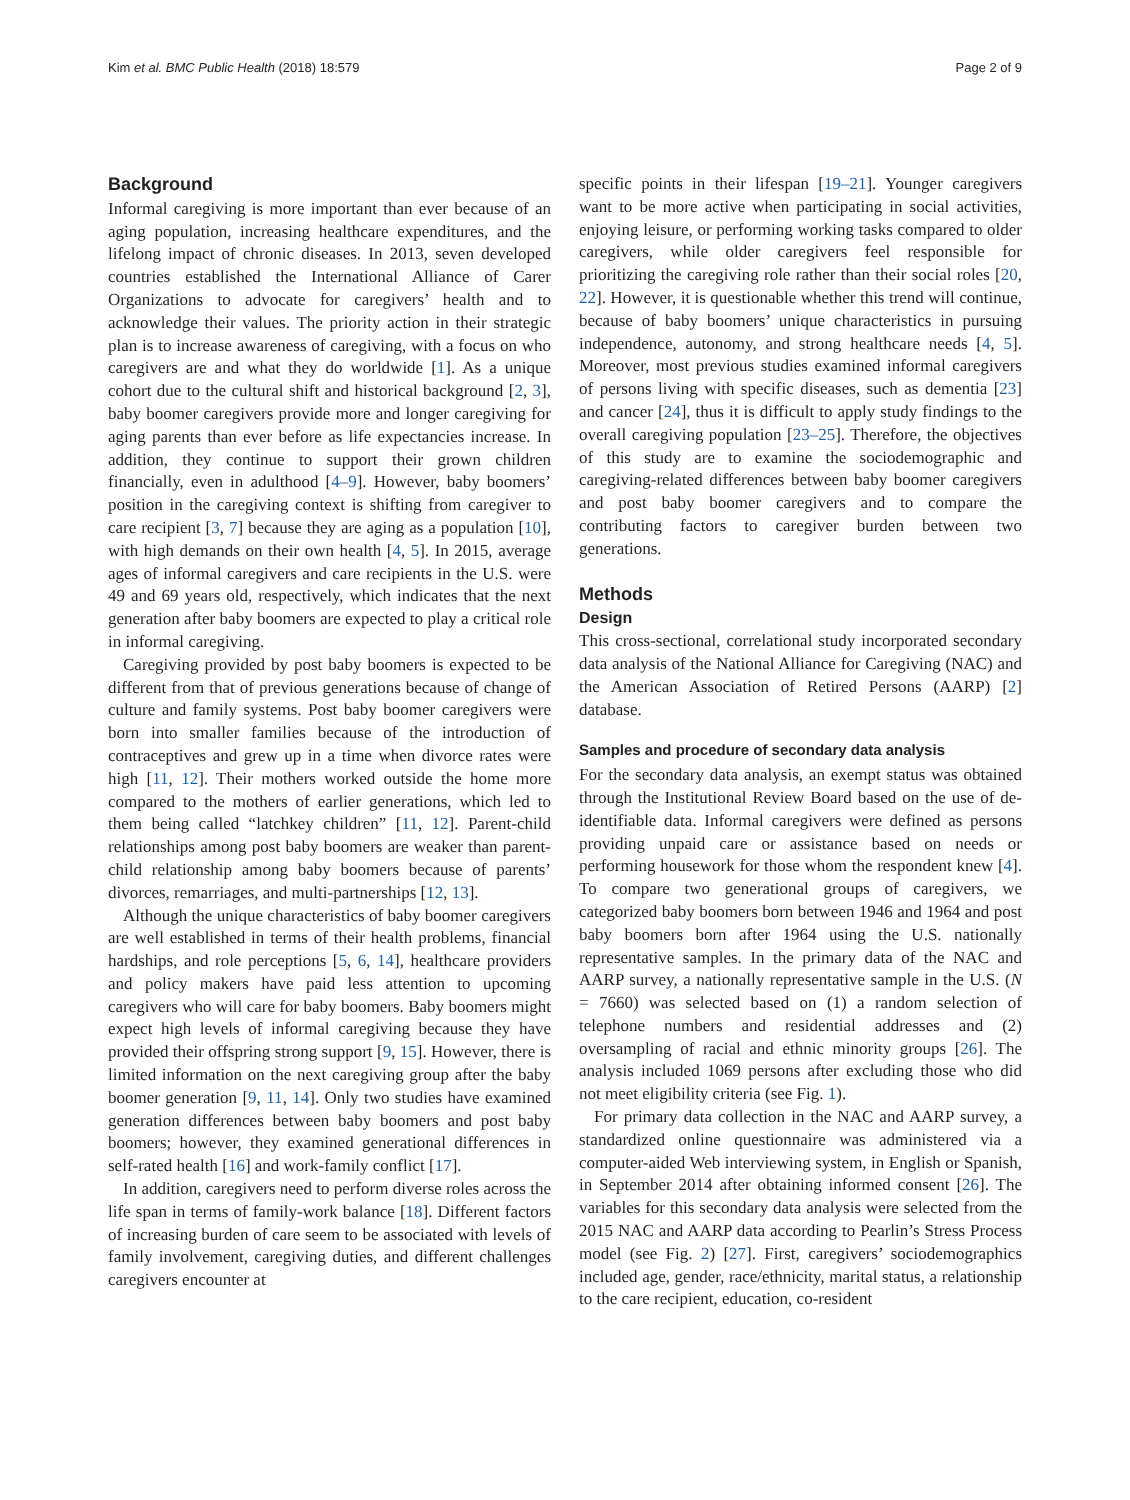Kim et al. BMC Public Health (2018) 18:579 Page 2 of 9
Background
Informal caregiving is more important than ever because of an aging population, increasing healthcare expenditures, and the lifelong impact of chronic diseases. In 2013, seven developed countries established the International Alliance of Carer Organizations to advocate for caregivers’ health and to acknowledge their values. The priority action in their strategic plan is to increase awareness of caregiving, with a focus on who caregivers are and what they do worldwide [1]. As a unique cohort due to the cultural shift and historical background [2, 3], baby boomer caregivers provide more and longer caregiving for aging parents than ever before as life expectancies increase. In addition, they continue to support their grown children financially, even in adulthood [4–9]. However, baby boomers’ position in the caregiving context is shifting from caregiver to care recipient [3, 7] because they are aging as a population [10], with high demands on their own health [4, 5]. In 2015, average ages of informal caregivers and care recipients in the U.S. were 49 and 69 years old, respectively, which indicates that the next generation after baby boomers are expected to play a critical role in informal caregiving.
Caregiving provided by post baby boomers is expected to be different from that of previous generations because of change of culture and family systems. Post baby boomer caregivers were born into smaller families because of the introduction of contraceptives and grew up in a time when divorce rates were high [11, 12]. Their mothers worked outside the home more compared to the mothers of earlier generations, which led to them being called “latchkey children” [11, 12]. Parent-child relationships among post baby boomers are weaker than parent-child relationship among baby boomers because of parents’ divorces, remarriages, and multi-partnerships [12, 13].
Although the unique characteristics of baby boomer caregivers are well established in terms of their health problems, financial hardships, and role perceptions [5, 6, 14], healthcare providers and policy makers have paid less attention to upcoming caregivers who will care for baby boomers. Baby boomers might expect high levels of informal caregiving because they have provided their offspring strong support [9, 15]. However, there is limited information on the next caregiving group after the baby boomer generation [9, 11, 14]. Only two studies have examined generation differences between baby boomers and post baby boomers; however, they examined generational differences in self-rated health [16] and work-family conflict [17].
In addition, caregivers need to perform diverse roles across the life span in terms of family-work balance [18]. Different factors of increasing burden of care seem to be associated with levels of family involvement, caregiving duties, and different challenges caregivers encounter at
specific points in their lifespan [19–21]. Younger caregivers want to be more active when participating in social activities, enjoying leisure, or performing working tasks compared to older caregivers, while older caregivers feel responsible for prioritizing the caregiving role rather than their social roles [20, 22]. However, it is questionable whether this trend will continue, because of baby boomers’ unique characteristics in pursuing independence, autonomy, and strong healthcare needs [4, 5]. Moreover, most previous studies examined informal caregivers of persons living with specific diseases, such as dementia [23] and cancer [24], thus it is difficult to apply study findings to the overall caregiving population [23–25]. Therefore, the objectives of this study are to examine the sociodemographic and caregiving-related differences between baby boomer caregivers and post baby boomer caregivers and to compare the contributing factors to caregiver burden between two generations.
Methods
Design
This cross-sectional, correlational study incorporated secondary data analysis of the National Alliance for Caregiving (NAC) and the American Association of Retired Persons (AARP) [2] database.
Samples and procedure of secondary data analysis
For the secondary data analysis, an exempt status was obtained through the Institutional Review Board based on the use of de-identifiable data. Informal caregivers were defined as persons providing unpaid care or assistance based on needs or performing housework for those whom the respondent knew [4]. To compare two generational groups of caregivers, we categorized baby boomers born between 1946 and 1964 and post baby boomers born after 1964 using the U.S. nationally representative samples. In the primary data of the NAC and AARP survey, a nationally representative sample in the U.S. (N = 7660) was selected based on (1) a random selection of telephone numbers and residential addresses and (2) oversampling of racial and ethnic minority groups [26]. The analysis included 1069 persons after excluding those who did not meet eligibility criteria (see Fig. 1).
For primary data collection in the NAC and AARP survey, a standardized online questionnaire was administered via a computer-aided Web interviewing system, in English or Spanish, in September 2014 after obtaining informed consent [26]. The variables for this secondary data analysis were selected from the 2015 NAC and AARP data according to Pearlin’s Stress Process model (see Fig. 2) [27]. First, caregivers’ sociodemographics included age, gender, race/ethnicity, marital status, a relationship to the care recipient, education, co-resident